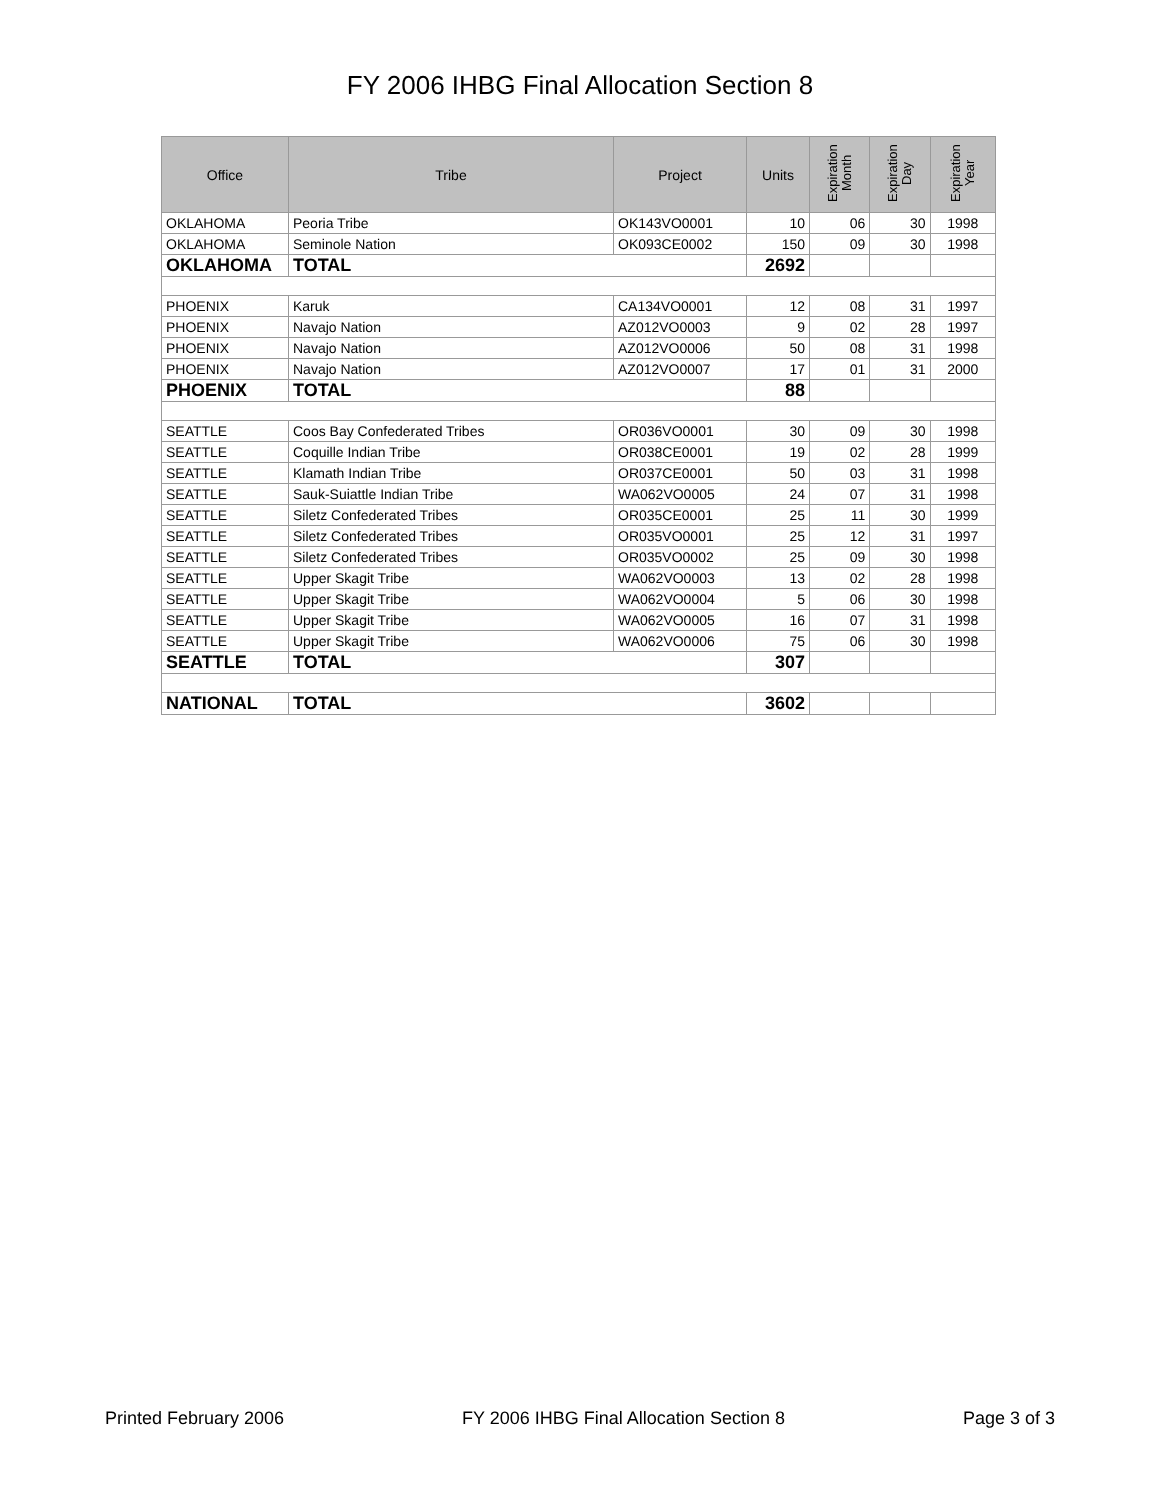FY 2006 IHBG Final Allocation Section 8
| Office | Tribe | Project | Units | Expiration Month | Expiration Day | Expiration Year |
| --- | --- | --- | --- | --- | --- | --- |
| OKLAHOMA | Peoria Tribe | OK143VO0001 | 10 | 06 | 30 | 1998 |
| OKLAHOMA | Seminole Nation | OK093CE0002 | 150 | 09 | 30 | 1998 |
| OKLAHOMA | TOTAL | | 2692 | | | |
| PHOENIX | Karuk | CA134VO0001 | 12 | 08 | 31 | 1997 |
| PHOENIX | Navajo Nation | AZ012VO0003 | 9 | 02 | 28 | 1997 |
| PHOENIX | Navajo Nation | AZ012VO0006 | 50 | 08 | 31 | 1998 |
| PHOENIX | Navajo Nation | AZ012VO0007 | 17 | 01 | 31 | 2000 |
| PHOENIX | TOTAL | | 88 | | | |
| SEATTLE | Coos Bay Confederated Tribes | OR036VO0001 | 30 | 09 | 30 | 1998 |
| SEATTLE | Coquille Indian Tribe | OR038CE0001 | 19 | 02 | 28 | 1999 |
| SEATTLE | Klamath Indian Tribe | OR037CE0001 | 50 | 03 | 31 | 1998 |
| SEATTLE | Sauk-Suiattle Indian Tribe | WA062VO0005 | 24 | 07 | 31 | 1998 |
| SEATTLE | Siletz Confederated Tribes | OR035CE0001 | 25 | 11 | 30 | 1999 |
| SEATTLE | Siletz Confederated Tribes | OR035VO0001 | 25 | 12 | 31 | 1997 |
| SEATTLE | Siletz Confederated Tribes | OR035VO0002 | 25 | 09 | 30 | 1998 |
| SEATTLE | Upper Skagit Tribe | WA062VO0003 | 13 | 02 | 28 | 1998 |
| SEATTLE | Upper Skagit Tribe | WA062VO0004 | 5 | 06 | 30 | 1998 |
| SEATTLE | Upper Skagit Tribe | WA062VO0005 | 16 | 07 | 31 | 1998 |
| SEATTLE | Upper Skagit Tribe | WA062VO0006 | 75 | 06 | 30 | 1998 |
| SEATTLE | TOTAL | | 307 | | | |
| NATIONAL | TOTAL | | 3602 | | | |
Printed February 2006 FY 2006 IHBG Final Allocation Section 8 Page 3 of 3